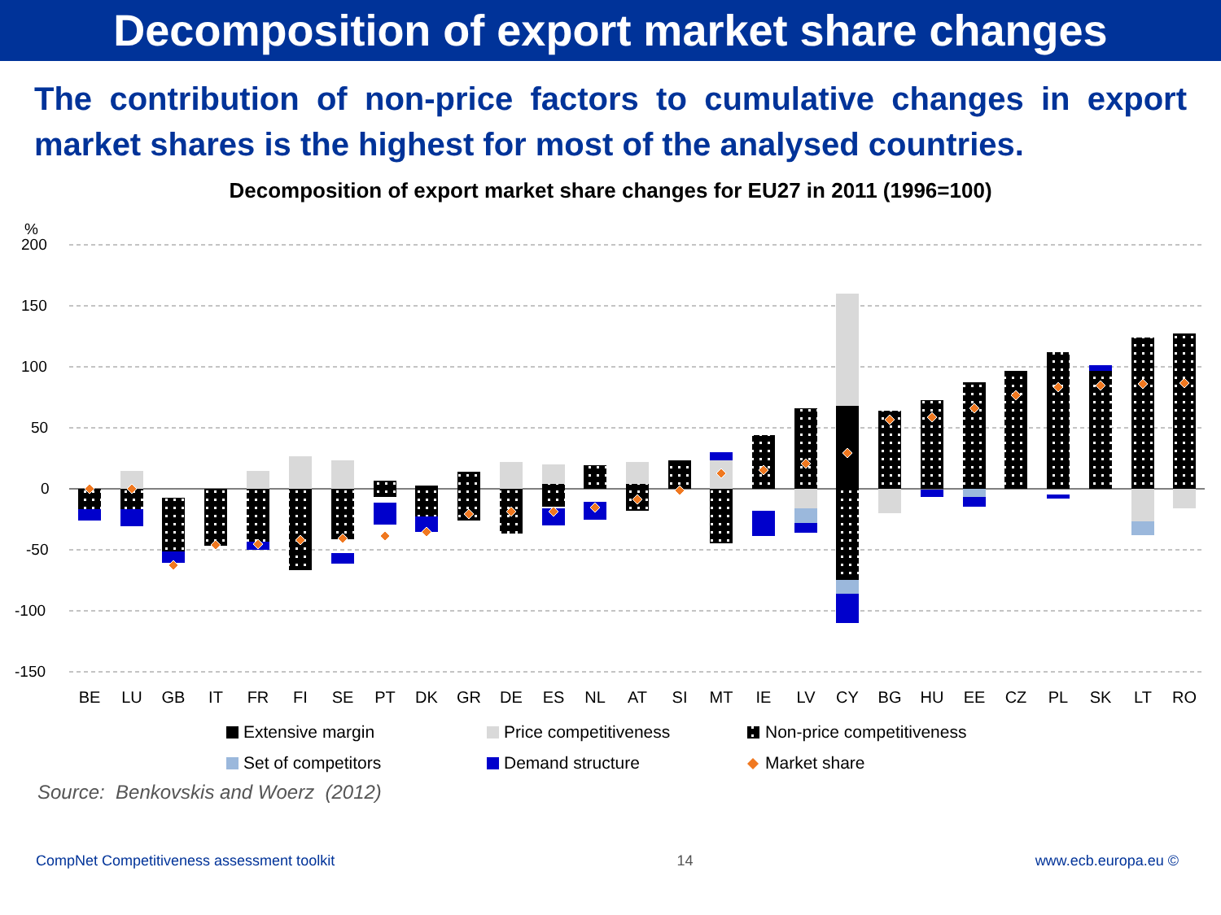Decomposition of export market share changes
The contribution of non-price factors to cumulative changes in export market shares is the highest for most of the analysed countries.
Decomposition of export market share changes for EU27 in 2011 (1996=100)
%
200
150
100
50
0
-50
-100
-150
BE
LU
GB
IT
FR
FI
SE
PT
DK
GR
DE
ES
NL
AT
SI
MT
IE
LV
CY
BG
HU
EE
CZ
PL
SK
LT
RO
Extensive margin
Price competitiveness
Non-price competitiveness
Set of competitors
Demand structure
Market share
Source: Benkovskis and Woerz (2012)
CompNet Competitiveness assessment toolkit 14 www.ecb.europa.eu ©